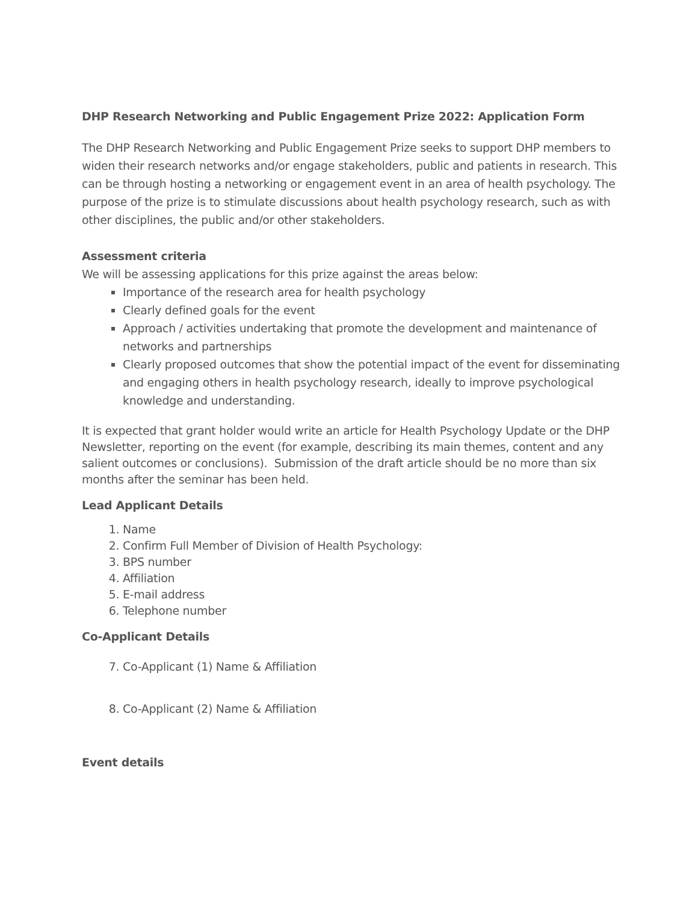DHP Research Networking and Public Engagement Prize 2022: Application Form
The DHP Research Networking and Public Engagement Prize seeks to support DHP members to widen their research networks and/or engage stakeholders, public and patients in research. This can be through hosting a networking or engagement event in an area of health psychology. The purpose of the prize is to stimulate discussions about health psychology research, such as with other disciplines, the public and/or other stakeholders.
Assessment criteria
We will be assessing applications for this prize against the areas below:
Importance of the research area for health psychology
Clearly defined goals for the event
Approach / activities undertaking that promote the development and maintenance of networks and partnerships
Clearly proposed outcomes that show the potential impact of the event for disseminating and engaging others in health psychology research, ideally to improve psychological knowledge and understanding.
It is expected that grant holder would write an article for Health Psychology Update or the DHP Newsletter, reporting on the event (for example, describing its main themes, content and any salient outcomes or conclusions). Submission of the draft article should be no more than six months after the seminar has been held.
Lead Applicant Details
1. Name
2. Confirm Full Member of Division of Health Psychology:
3. BPS number
4. Affiliation
5. E-mail address
6. Telephone number
Co-Applicant Details
7. Co-Applicant (1) Name & Affiliation
8. Co-Applicant (2) Name & Affiliation
Event details